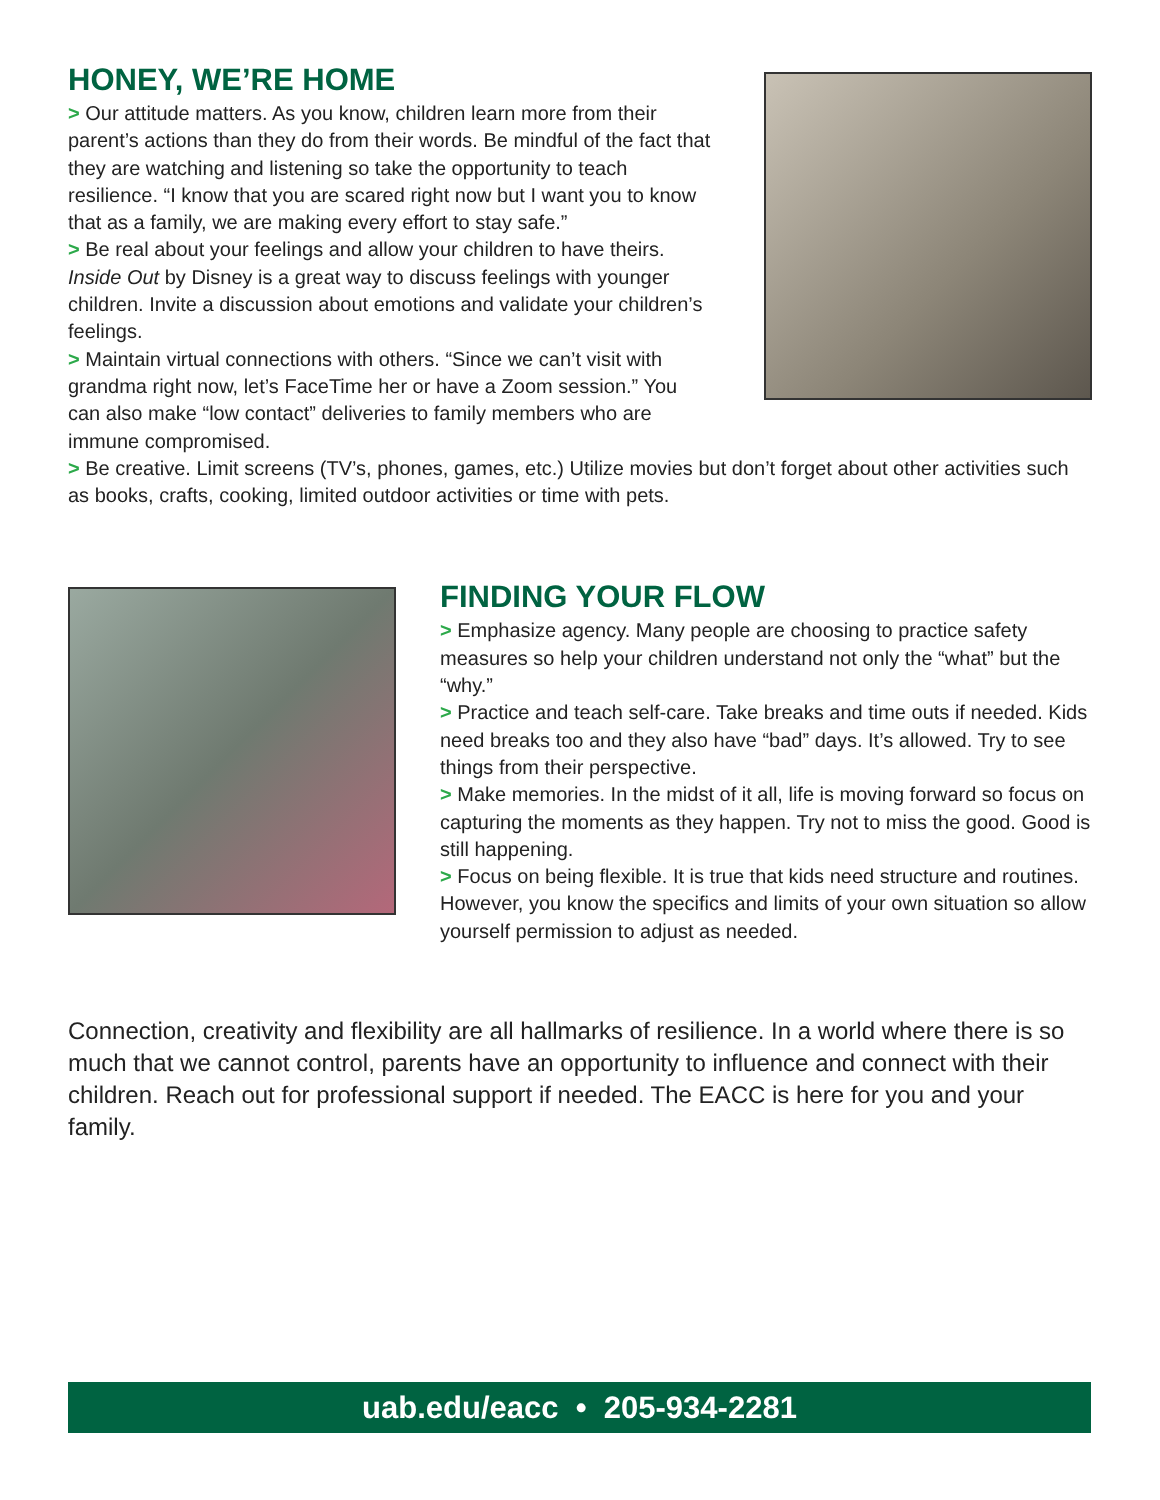HONEY, WE’RE HOME
> Our attitude matters. As you know, children learn more from their parent’s actions than they do from their words. Be mindful of the fact that they are watching and listening so take the opportunity to teach resilience. “I know that you are scared right now but I want you to know that as a family, we are making every effort to stay safe.”
> Be real about your feelings and allow your children to have theirs. Inside Out by Disney is a great way to discuss feelings with younger children. Invite a discussion about emotions and validate your children’s feelings.
> Maintain virtual connections with others. “Since we can’t visit with grandma right now, let’s FaceTime her or have a Zoom session.” You can also make “low contact” deliveries to family members who are immune compromised.
> Be creative. Limit screens (TV’s, phones, games, etc.) Utilize movies but don’t forget about other activities such as books, crafts, cooking, limited outdoor activities or time with pets.
FINDING YOUR FLOW
> Emphasize agency. Many people are choosing to practice safety measures so help your children understand not only the “what” but the “why.”
> Practice and teach self-care. Take breaks and time outs if needed. Kids need breaks too and they also have “bad” days. It’s allowed. Try to see things from their perspective.
> Make memories. In the midst of it all, life is moving forward so focus on capturing the moments as they happen. Try not to miss the good. Good is still happening.
> Focus on being flexible. It is true that kids need structure and routines. However, you know the specifics and limits of your own situation so allow yourself permission to adjust as needed.
Connection, creativity and flexibility are all hallmarks of resilience. In a world where there is so much that we cannot control, parents have an opportunity to influence and connect with their children. Reach out for professional support if needed. The EACC is here for you and your family.
uab.edu/eacc • 205-934-2281